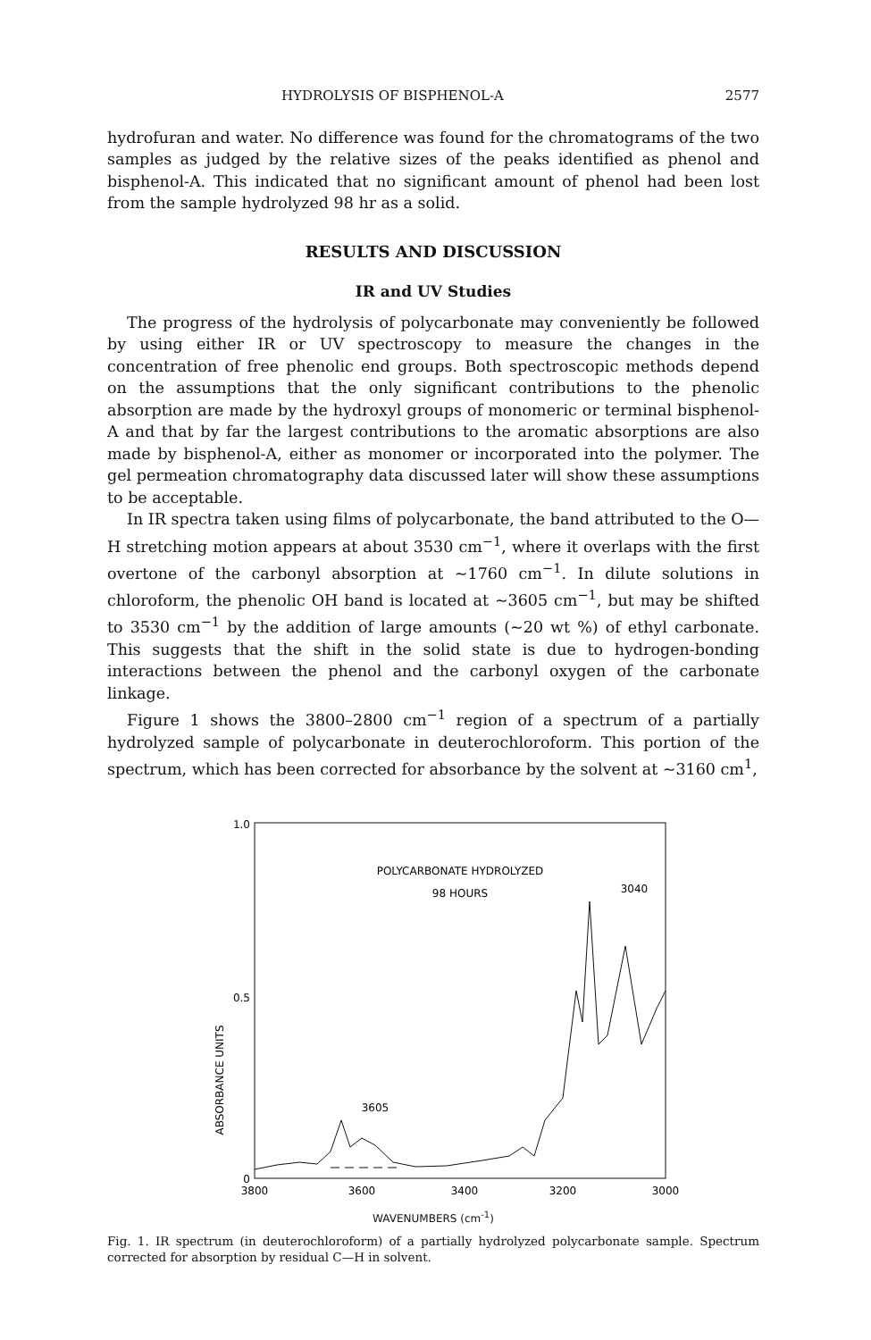HYDROLYSIS OF BISPHENOL-A 2577
hydrofuran and water. No difference was found for the chromatograms of the two samples as judged by the relative sizes of the peaks identified as phenol and bisphenol-A. This indicated that no significant amount of phenol had been lost from the sample hydrolyzed 98 hr as a solid.
RESULTS AND DISCUSSION
IR and UV Studies
The progress of the hydrolysis of polycarbonate may conveniently be followed by using either IR or UV spectroscopy to measure the changes in the concentration of free phenolic end groups. Both spectroscopic methods depend on the assumptions that the only significant contributions to the phenolic absorption are made by the hydroxyl groups of monomeric or terminal bisphenol-A and that by far the largest contributions to the aromatic absorptions are also made by bisphenol-A, either as monomer or incorporated into the polymer. The gel permeation chromatography data discussed later will show these assumptions to be acceptable.
In IR spectra taken using films of polycarbonate, the band attributed to the O—H stretching motion appears at about 3530 cm<sup>−1</sup>, where it overlaps with the first overtone of the carbonyl absorption at ~1760 cm<sup>−1</sup>. In dilute solutions in chloroform, the phenolic OH band is located at ~3605 cm<sup>−1</sup>, but may be shifted to 3530 cm<sup>−1</sup> by the addition of large amounts (~20 wt %) of ethyl carbonate. This suggests that the shift in the solid state is due to hydrogen-bonding interactions between the phenol and the carbonyl oxygen of the carbonate linkage.
Figure 1 shows the 3800–2800 cm<sup>−1</sup> region of a spectrum of a partially hydrolyzed sample of polycarbonate in deuterochloroform. This portion of the spectrum, which has been corrected for absorbance by the solvent at ~3160 cm<sup>1</sup>,
1.0
0.5
0
ABSORBANCE UNITS
POLYCARBONATE HYDROLYZED
98 HOURS
3040
3605
3800
3600
3400
3200
3000
WAVENUMBERS (cm<sup>-1</sup>)
Fig. 1. IR spectrum (in deuterochloroform) of a partially hydrolyzed polycarbonate sample. Spectrum corrected for absorption by residual C—H in solvent.